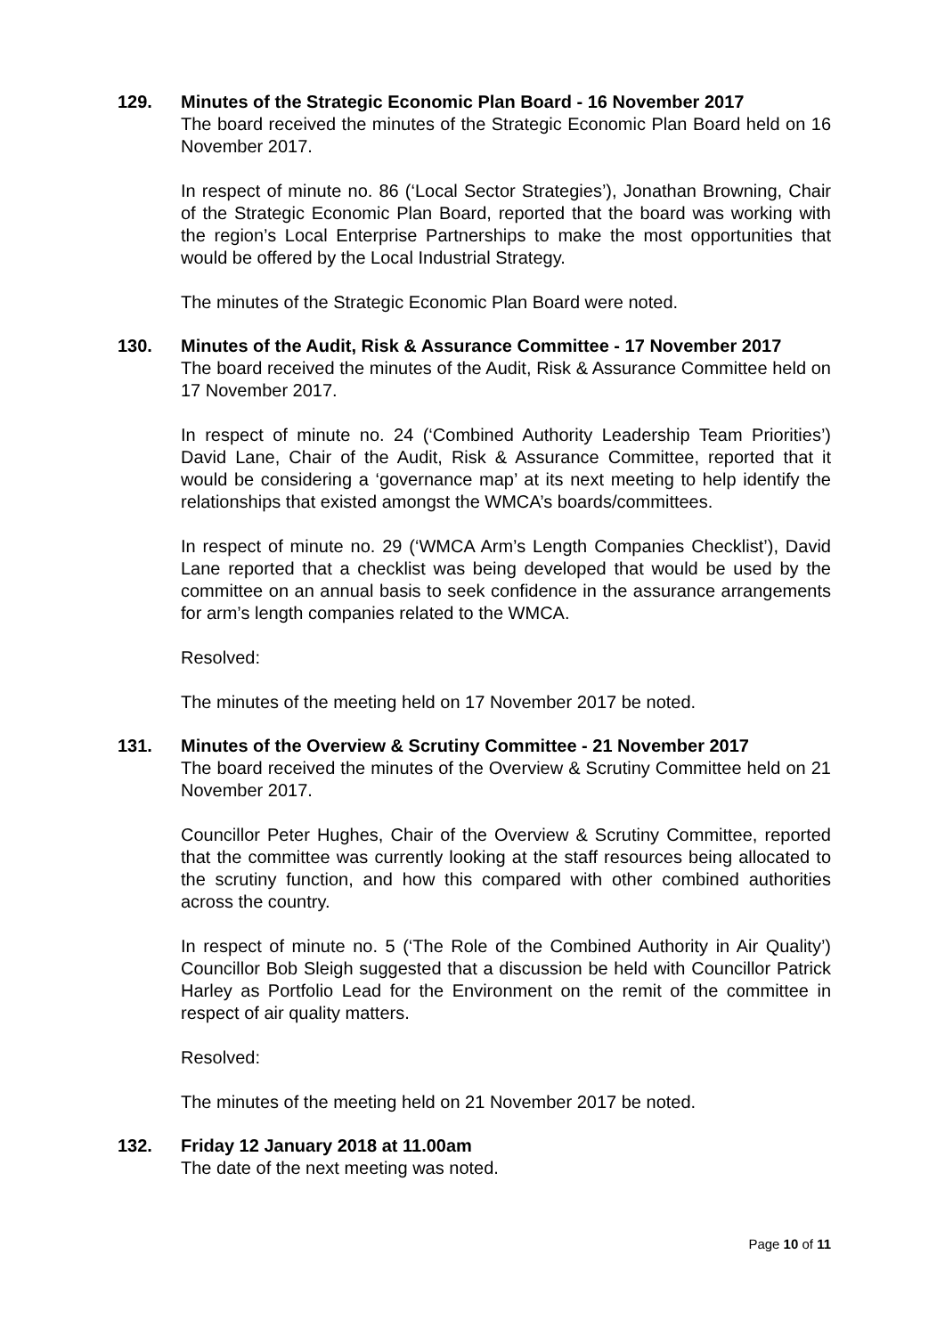129. Minutes of the Strategic Economic Plan Board - 16 November 2017
The board received the minutes of the Strategic Economic Plan Board held on 16 November 2017.
In respect of minute no. 86 (‘Local Sector Strategies’), Jonathan Browning, Chair of the Strategic Economic Plan Board, reported that the board was working with the region’s Local Enterprise Partnerships to make the most opportunities that would be offered by the Local Industrial Strategy.
The minutes of the Strategic Economic Plan Board were noted.
130. Minutes of the Audit, Risk & Assurance Committee - 17 November 2017
The board received the minutes of the Audit, Risk & Assurance Committee held on 17 November 2017.
In respect of minute no. 24 (‘Combined Authority Leadership Team Priorities’) David Lane, Chair of the Audit, Risk & Assurance Committee, reported that it would be considering a ‘governance map’ at its next meeting to help identify the relationships that existed amongst the WMCA’s boards/committees.
In respect of minute no. 29 (‘WMCA Arm’s Length Companies Checklist’), David Lane reported that a checklist was being developed that would be used by the committee on an annual basis to seek confidence in the assurance arrangements for arm’s length companies related to the WMCA.
Resolved:
The minutes of the meeting held on 17 November 2017 be noted.
131. Minutes of the Overview & Scrutiny Committee - 21 November 2017
The board received the minutes of the Overview & Scrutiny Committee held on 21 November 2017.
Councillor Peter Hughes, Chair of the Overview & Scrutiny Committee, reported that the committee was currently looking at the staff resources being allocated to the scrutiny function, and how this compared with other combined authorities across the country.
In respect of minute no. 5 (‘The Role of the Combined Authority in Air Quality’) Councillor Bob Sleigh suggested that a discussion be held with Councillor Patrick Harley as Portfolio Lead for the Environment on the remit of the committee in respect of air quality matters.
Resolved:
The minutes of the meeting held on 21 November 2017 be noted.
132. Friday 12 January 2018 at 11.00am
The date of the next meeting was noted.
Page 10 of 11